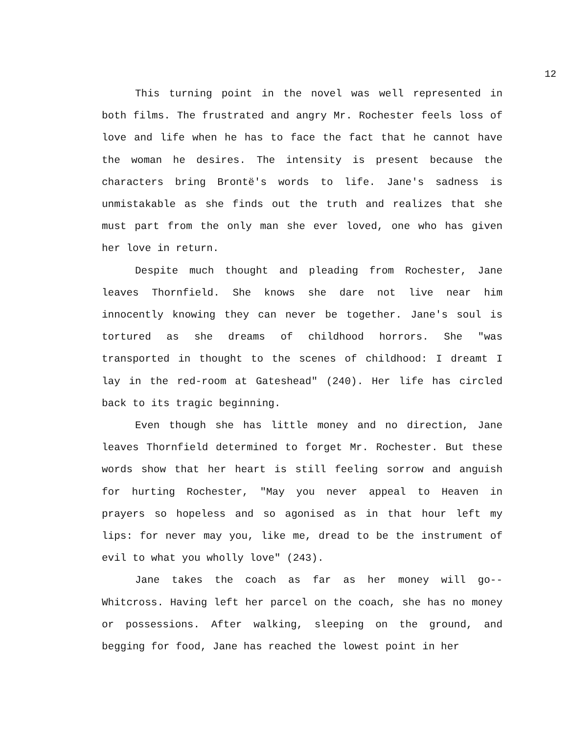12
This turning point in the novel was well represented in both films. The frustrated and angry Mr. Rochester feels loss of love and life when he has to face the fact that he cannot have the woman he desires. The intensity is present because the characters bring Brontë's words to life. Jane's sadness is unmistakable as she finds out the truth and realizes that she must part from the only man she ever loved, one who has given her love in return.
Despite much thought and pleading from Rochester, Jane leaves Thornfield. She knows she dare not live near him innocently knowing they can never be together. Jane's soul is tortured as she dreams of childhood horrors. She "was transported in thought to the scenes of childhood: I dreamt I lay in the red-room at Gateshead" (240). Her life has circled back to its tragic beginning.
Even though she has little money and no direction, Jane leaves Thornfield determined to forget Mr. Rochester. But these words show that her heart is still feeling sorrow and anguish for hurting Rochester, "May you never appeal to Heaven in prayers so hopeless and so agonised as in that hour left my lips: for never may you, like me, dread to be the instrument of evil to what you wholly love" (243).
Jane takes the coach as far as her money will go--Whitcross. Having left her parcel on the coach, she has no money or possessions. After walking, sleeping on the ground, and begging for food, Jane has reached the lowest point in her